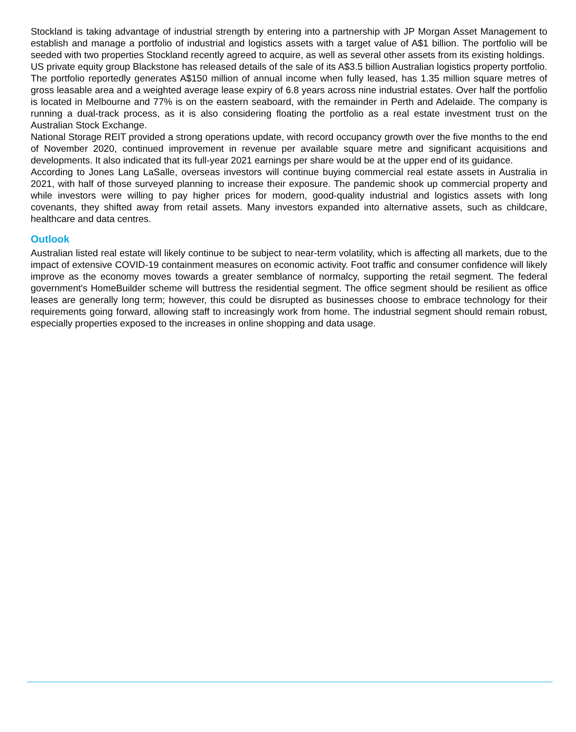Stockland is taking advantage of industrial strength by entering into a partnership with JP Morgan Asset Management to establish and manage a portfolio of industrial and logistics assets with a target value of A$1 billion. The portfolio will be seeded with two properties Stockland recently agreed to acquire, as well as several other assets from its existing holdings.
US private equity group Blackstone has released details of the sale of its A$3.5 billion Australian logistics property portfolio. The portfolio reportedly generates A$150 million of annual income when fully leased, has 1.35 million square metres of gross leasable area and a weighted average lease expiry of 6.8 years across nine industrial estates. Over half the portfolio is located in Melbourne and 77% is on the eastern seaboard, with the remainder in Perth and Adelaide. The company is running a dual-track process, as it is also considering floating the portfolio as a real estate investment trust on the Australian Stock Exchange.
National Storage REIT provided a strong operations update, with record occupancy growth over the five months to the end of November 2020, continued improvement in revenue per available square metre and significant acquisitions and developments. It also indicated that its full-year 2021 earnings per share would be at the upper end of its guidance.
According to Jones Lang LaSalle, overseas investors will continue buying commercial real estate assets in Australia in 2021, with half of those surveyed planning to increase their exposure. The pandemic shook up commercial property and while investors were willing to pay higher prices for modern, good-quality industrial and logistics assets with long covenants, they shifted away from retail assets. Many investors expanded into alternative assets, such as childcare, healthcare and data centres.
Outlook
Australian listed real estate will likely continue to be subject to near-term volatility, which is affecting all markets, due to the impact of extensive COVID-19 containment measures on economic activity. Foot traffic and consumer confidence will likely improve as the economy moves towards a greater semblance of normalcy, supporting the retail segment. The federal government's HomeBuilder scheme will buttress the residential segment. The office segment should be resilient as office leases are generally long term; however, this could be disrupted as businesses choose to embrace technology for their requirements going forward, allowing staff to increasingly work from home. The industrial segment should remain robust, especially properties exposed to the increases in online shopping and data usage.